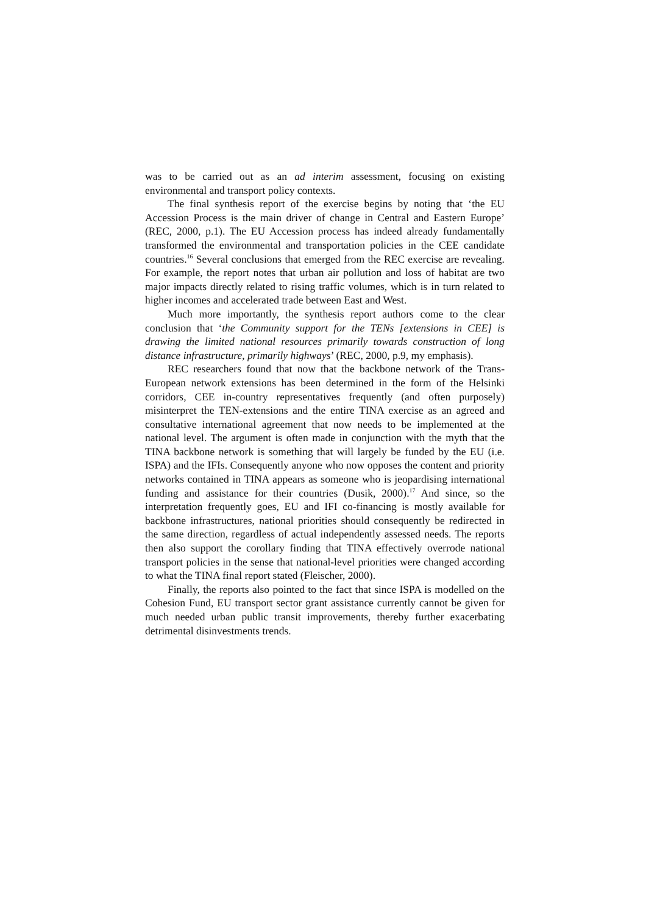was to be carried out as an ad interim assessment, focusing on existing environmental and transport policy contexts.
The final synthesis report of the exercise begins by noting that ‘the EU Accession Process is the main driver of change in Central and Eastern Europe’ (REC, 2000, p.1). The EU Accession process has indeed already fundamentally transformed the environmental and transportation policies in the CEE candidate countries.<sup>16</sup> Several conclusions that emerged from the REC exercise are revealing. For example, the report notes that urban air pollution and loss of habitat are two major impacts directly related to rising traffic volumes, which is in turn related to higher incomes and accelerated trade between East and West.
Much more importantly, the synthesis report authors come to the clear conclusion that ‘the Community support for the TENs [extensions in CEE] is drawing the limited national resources primarily towards construction of long distance infrastructure, primarily highways’ (REC, 2000, p.9, my emphasis).
REC researchers found that now that the backbone network of the Trans-European network extensions has been determined in the form of the Helsinki corridors, CEE in-country representatives frequently (and often purposely) misinterpret the TEN-extensions and the entire TINA exercise as an agreed and consultative international agreement that now needs to be implemented at the national level. The argument is often made in conjunction with the myth that the TINA backbone network is something that will largely be funded by the EU (i.e. ISPA) and the IFIs. Consequently anyone who now opposes the content and priority networks contained in TINA appears as someone who is jeopardising international funding and assistance for their countries (Dusik, 2000).<sup>17</sup> And since, so the interpretation frequently goes, EU and IFI co-financing is mostly available for backbone infrastructures, national priorities should consequently be redirected in the same direction, regardless of actual independently assessed needs. The reports then also support the corollary finding that TINA effectively overrode national transport policies in the sense that national-level priorities were changed according to what the TINA final report stated (Fleischer, 2000).
Finally, the reports also pointed to the fact that since ISPA is modelled on the Cohesion Fund, EU transport sector grant assistance currently cannot be given for much needed urban public transit improvements, thereby further exacerbating detrimental disinvestments trends.